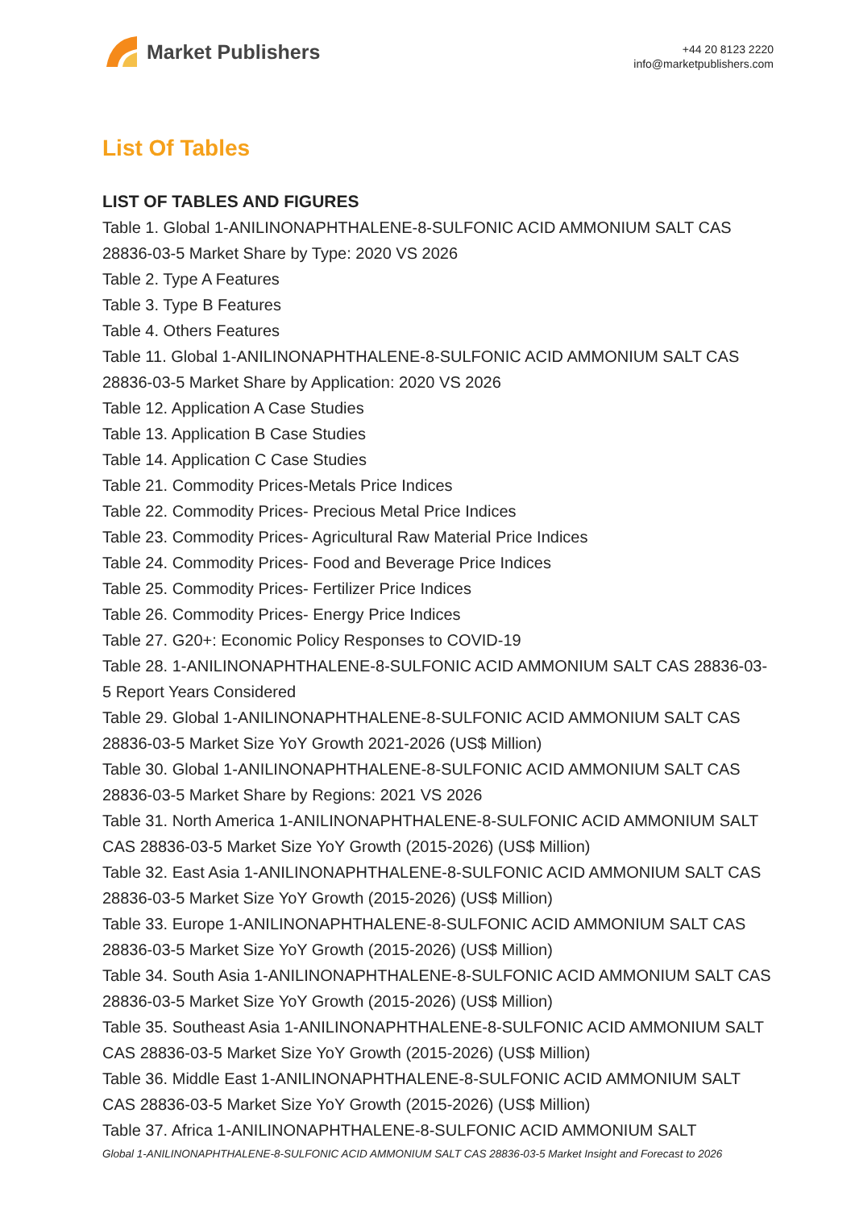Market Publishers
+44 20 8123 2220
info@marketpublishers.com
List Of Tables
LIST OF TABLES AND FIGURES
Table 1. Global 1-ANILINONAPHTHALENE-8-SULFONIC ACID AMMONIUM SALT CAS 28836-03-5 Market Share by Type: 2020 VS 2026
Table 2. Type A Features
Table 3. Type B Features
Table 4. Others Features
Table 11. Global 1-ANILINONAPHTHALENE-8-SULFONIC ACID AMMONIUM SALT CAS 28836-03-5 Market Share by Application: 2020 VS 2026
Table 12. Application A Case Studies
Table 13. Application B Case Studies
Table 14. Application C Case Studies
Table 21. Commodity Prices-Metals Price Indices
Table 22. Commodity Prices- Precious Metal Price Indices
Table 23. Commodity Prices- Agricultural Raw Material Price Indices
Table 24. Commodity Prices- Food and Beverage Price Indices
Table 25. Commodity Prices- Fertilizer Price Indices
Table 26. Commodity Prices- Energy Price Indices
Table 27. G20+: Economic Policy Responses to COVID-19
Table 28. 1-ANILINONAPHTHALENE-8-SULFONIC ACID AMMONIUM SALT CAS 28836-03-5 Report Years Considered
Table 29. Global 1-ANILINONAPHTHALENE-8-SULFONIC ACID AMMONIUM SALT CAS 28836-03-5 Market Size YoY Growth 2021-2026 (US$ Million)
Table 30. Global 1-ANILINONAPHTHALENE-8-SULFONIC ACID AMMONIUM SALT CAS 28836-03-5 Market Share by Regions: 2021 VS 2026
Table 31. North America 1-ANILINONAPHTHALENE-8-SULFONIC ACID AMMONIUM SALT CAS 28836-03-5 Market Size YoY Growth (2015-2026) (US$ Million)
Table 32. East Asia 1-ANILINONAPHTHALENE-8-SULFONIC ACID AMMONIUM SALT CAS 28836-03-5 Market Size YoY Growth (2015-2026) (US$ Million)
Table 33. Europe 1-ANILINONAPHTHALENE-8-SULFONIC ACID AMMONIUM SALT CAS 28836-03-5 Market Size YoY Growth (2015-2026) (US$ Million)
Table 34. South Asia 1-ANILINONAPHTHALENE-8-SULFONIC ACID AMMONIUM SALT CAS 28836-03-5 Market Size YoY Growth (2015-2026) (US$ Million)
Table 35. Southeast Asia 1-ANILINONAPHTHALENE-8-SULFONIC ACID AMMONIUM SALT CAS 28836-03-5 Market Size YoY Growth (2015-2026) (US$ Million)
Table 36. Middle East 1-ANILINONAPHTHALENE-8-SULFONIC ACID AMMONIUM SALT CAS 28836-03-5 Market Size YoY Growth (2015-2026) (US$ Million)
Table 37. Africa 1-ANILINONAPHTHALENE-8-SULFONIC ACID AMMONIUM SALT
Global 1-ANILINONAPHTHALENE-8-SULFONIC ACID AMMONIUM SALT CAS 28836-03-5 Market Insight and Forecast to 2026